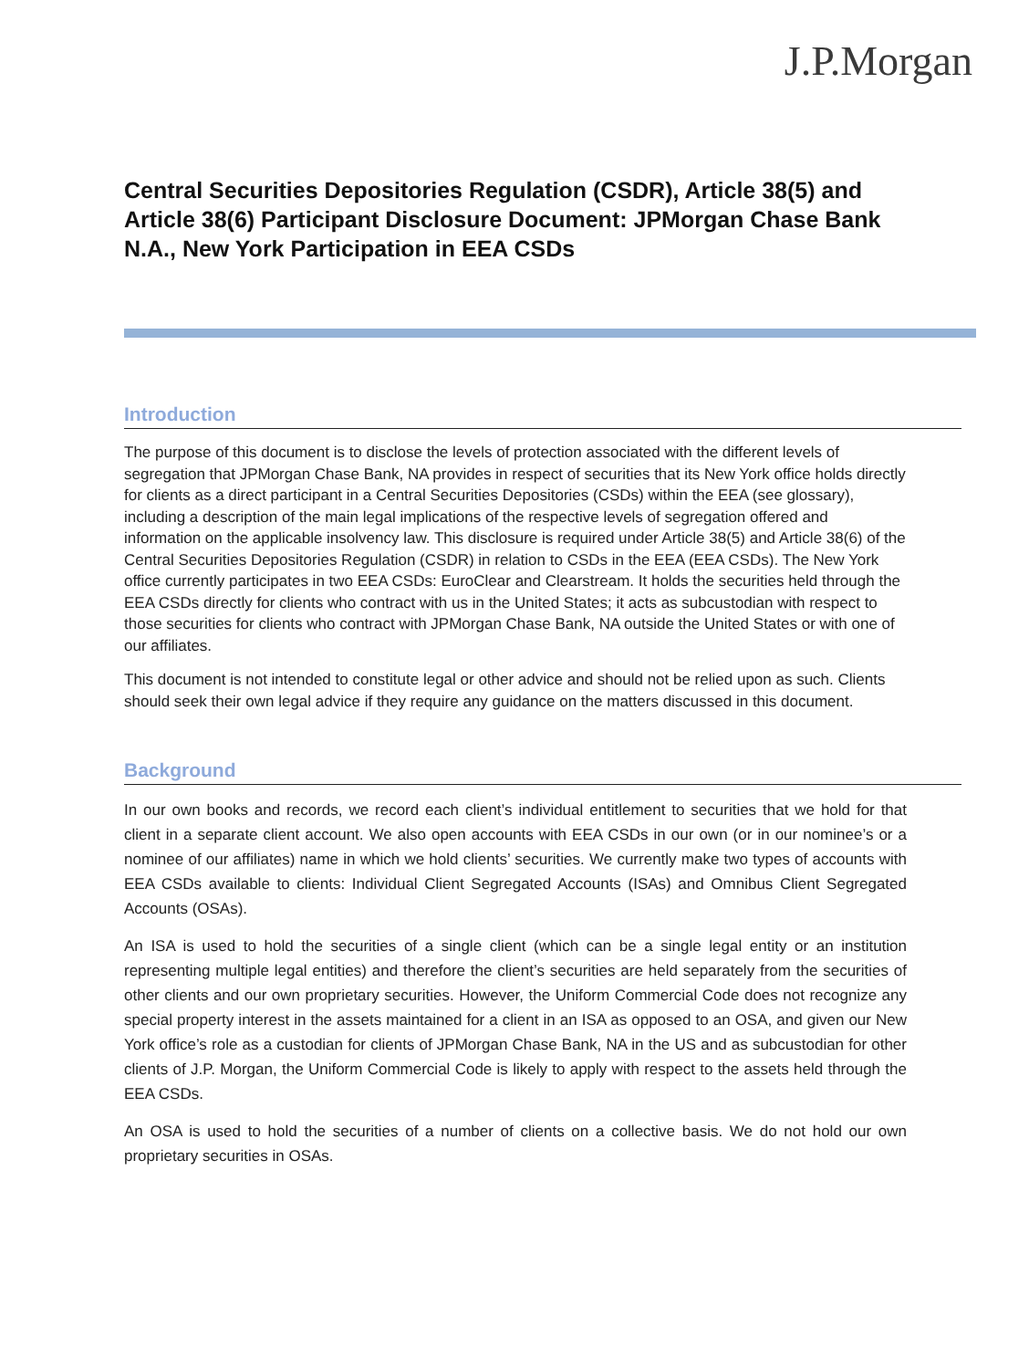J.P.Morgan
Central Securities Depositories Regulation (CSDR), Article 38(5) and Article 38(6) Participant Disclosure Document: JPMorgan Chase Bank N.A., New York Participation in EEA CSDs
Introduction
The purpose of this document is to disclose the levels of protection associated with the different levels of segregation that JPMorgan Chase Bank, NA provides in respect of securities that its New York office holds directly for clients as a direct participant in a Central Securities Depositories (CSDs) within the EEA (see glossary), including a description of the main legal implications of the respective levels of segregation offered and information on the applicable insolvency law. This disclosure is required under Article 38(5) and Article 38(6) of the Central Securities Depositories Regulation (CSDR) in relation to CSDs in the EEA (EEA CSDs). The New York office currently participates in two EEA CSDs: EuroClear and Clearstream. It holds the securities held through the EEA CSDs directly for clients who contract with us in the United States; it acts as subcustodian with respect to those securities for clients who contract with JPMorgan Chase Bank, NA outside the United States or with one of our affiliates.
This document is not intended to constitute legal or other advice and should not be relied upon as such. Clients should seek their own legal advice if they require any guidance on the matters discussed in this document.
Background
In our own books and records, we record each client’s individual entitlement to securities that we hold for that client in a separate client account. We also open accounts with EEA CSDs in our own (or in our nominee’s or a nominee of our affiliates) name in which we hold clients’ securities. We currently make two types of accounts with EEA CSDs available to clients: Individual Client Segregated Accounts (ISAs) and Omnibus Client Segregated Accounts (OSAs).
An ISA is used to hold the securities of a single client (which can be a single legal entity or an institution representing multiple legal entities) and therefore the client’s securities are held separately from the securities of other clients and our own proprietary securities. However, the Uniform Commercial Code does not recognize any special property interest in the assets maintained for a client in an ISA as opposed to an OSA, and given our New York office’s role as a custodian for clients of JPMorgan Chase Bank, NA in the US and as subcustodian for other clients of J.P. Morgan, the Uniform Commercial Code is likely to apply with respect to the assets held through the EEA CSDs.
An OSA is used to hold the securities of a number of clients on a collective basis. We do not hold our own proprietary securities in OSAs.